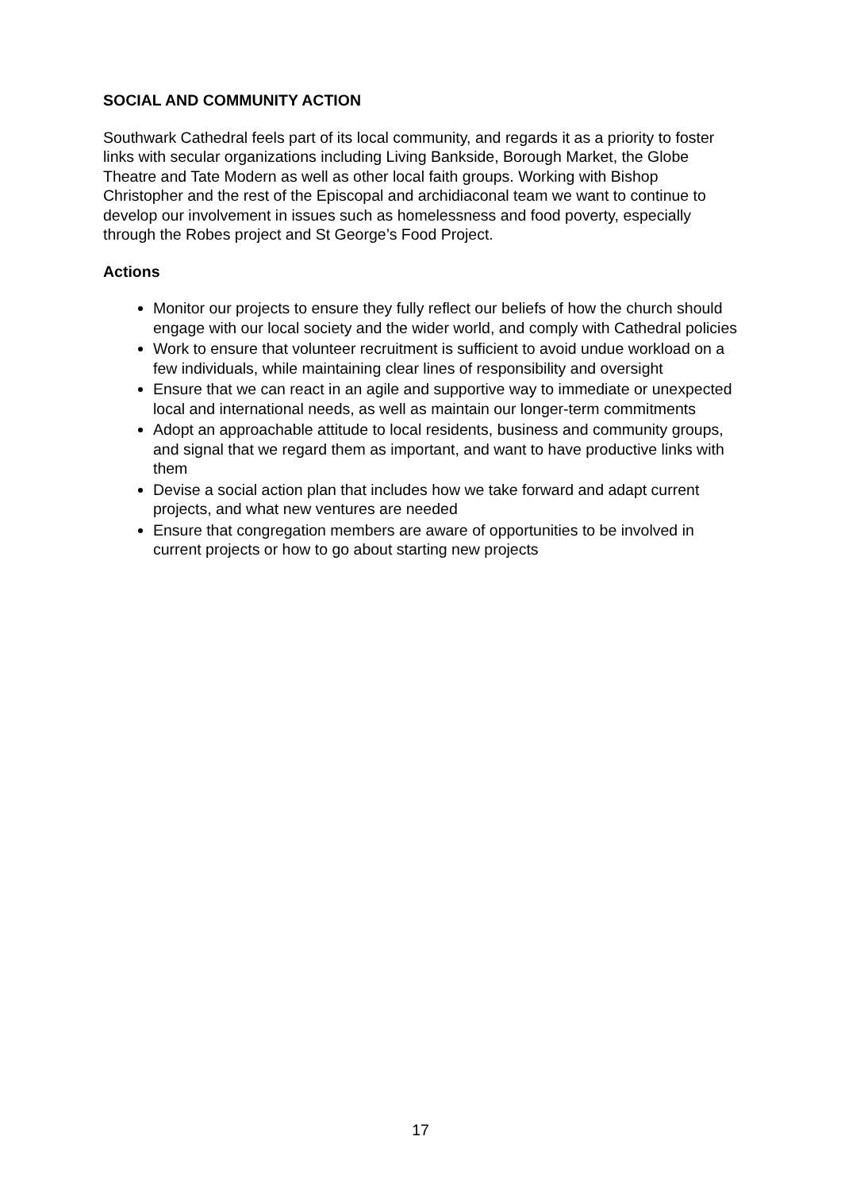SOCIAL AND COMMUNITY ACTION
Southwark Cathedral feels part of its local community, and regards it as a priority to foster links with secular organizations including Living Bankside, Borough Market, the Globe Theatre and Tate Modern as well as other local faith groups. Working with Bishop Christopher and the rest of the Episcopal and archidiaconal team we want to continue to develop our involvement in issues such as homelessness and food poverty, especially through the Robes project and St George’s Food Project.
Actions
Monitor our projects to ensure they fully reflect our beliefs of how the church should engage with our local society and the wider world, and comply with Cathedral policies
Work to ensure that volunteer recruitment is sufficient to avoid undue workload on a few individuals, while maintaining clear lines of responsibility and oversight
Ensure that we can react in an agile and supportive way to immediate or unexpected local and international needs, as well as maintain our longer-term commitments
Adopt an approachable attitude to local residents, business and community groups, and signal that we regard them as important, and want to have productive links with them
Devise a social action plan that includes how we take forward and adapt current projects, and what new ventures are needed
Ensure that congregation members are aware of opportunities to be involved in current projects or how to go about starting new projects
17